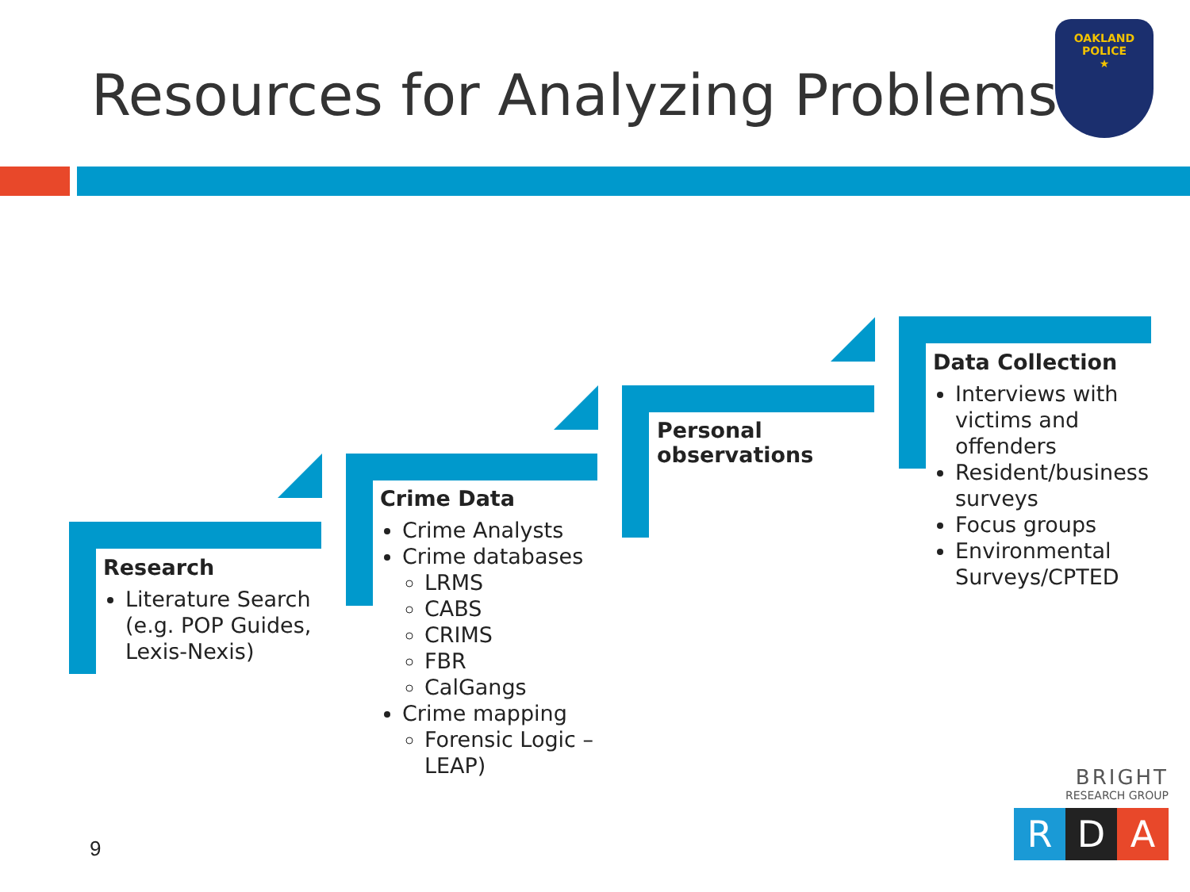Resources for Analyzing Problems
OAKLAND
POLICE
★
Research
Literature Search (e.g. POP Guides, Lexis-Nexis)
Crime Data
Crime Analysts
Crime databases
LRMS
CABS
CRIMS
FBR
CalGangs
Crime mapping
Forensic Logic – LEAP)
Personal observations
Data Collection
Interviews with victims and offenders
Resident/business surveys
Focus groups
Environmental Surveys/CPTED
9
BRIGHT
RESEARCH GROUP
R D A